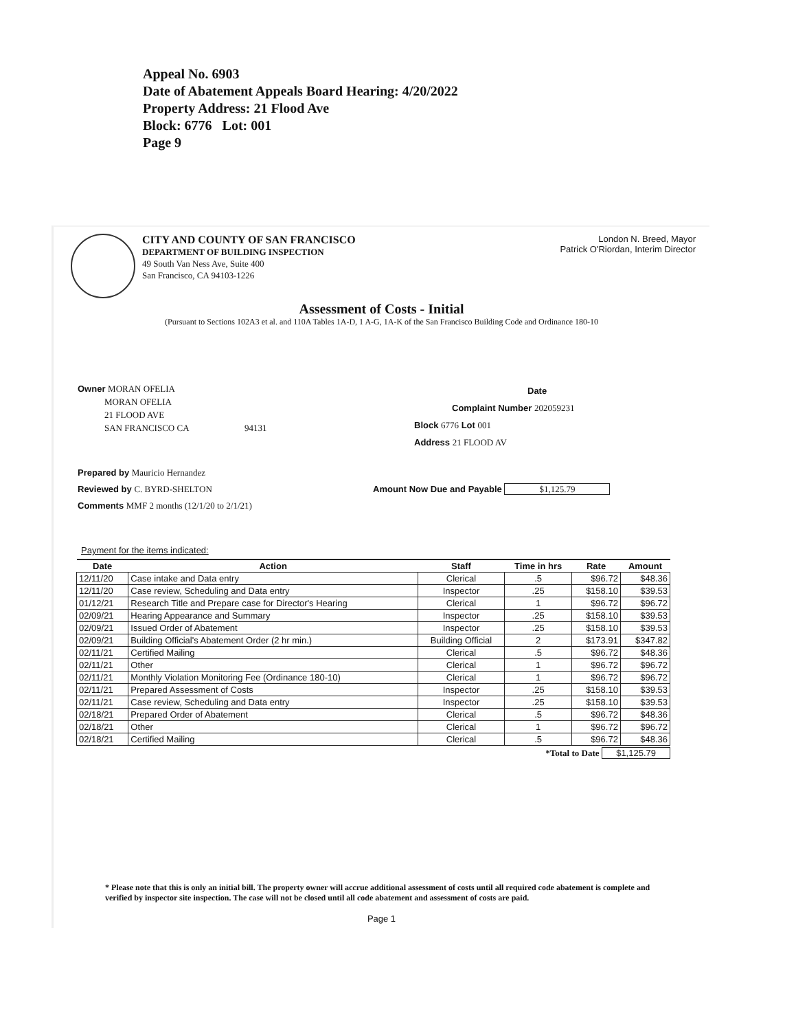Appeal No. 6903
Date of Abatement Appeals Board Hearing: 4/20/2022
Property Address: 21 Flood Ave
Block: 6776 Lot: 001
Page 9
CITY AND COUNTY OF SAN FRANCISCO
DEPARTMENT OF BUILDING INSPECTION
49 South Van Ness Ave, Suite 400
San Francisco, CA 94103-1226
London N. Breed, Mayor
Patrick O'Riordan, Interim Director
Assessment of Costs - Initial
(Pursuant to Sections 102A3 et al. and 110A Tables 1A-D, 1 A-G, 1A-K of the San Francisco Building Code and Ordinance 180-10
Owner MORAN OFELIA
MORAN OFELIA
21 FLOOD AVE
SAN FRANCISCO CA 94131
Date
Complaint Number 202059231
Block 6776 Lot 001
Address 21 FLOOD AV
Prepared by Mauricio Hernandez
Reviewed by C. BYRD-SHELTON
Comments MMF 2 months (12/1/20 to 2/1/21)
Amount Now Due and Payable $1,125.79
Payment for the items indicated:
| Date | Action | Staff | Time in hrs | Rate | Amount |
| --- | --- | --- | --- | --- | --- |
| 12/11/20 | Case intake and Data entry | Clerical | .5 | $96.72 | $48.36 |
| 12/11/20 | Case review, Scheduling and Data entry | Inspector | .25 | $158.10 | $39.53 |
| 01/12/21 | Research Title and Prepare case for Director's Hearing | Clerical | 1 | $96.72 | $96.72 |
| 02/09/21 | Hearing Appearance and Summary | Inspector | .25 | $158.10 | $39.53 |
| 02/09/21 | Issued Order of Abatement | Inspector | .25 | $158.10 | $39.53 |
| 02/09/21 | Building Official's Abatement Order (2 hr min.) | Building Official | 2 | $173.91 | $347.82 |
| 02/11/21 | Certified Mailing | Clerical | .5 | $96.72 | $48.36 |
| 02/11/21 | Other | Clerical | 1 | $96.72 | $96.72 |
| 02/11/21 | Monthly Violation Monitoring Fee (Ordinance 180-10) | Clerical | 1 | $96.72 | $96.72 |
| 02/11/21 | Prepared Assessment of Costs | Inspector | .25 | $158.10 | $39.53 |
| 02/11/21 | Case review, Scheduling and Data entry | Inspector | .25 | $158.10 | $39.53 |
| 02/18/21 | Prepared Order of Abatement | Clerical | .5 | $96.72 | $48.36 |
| 02/18/21 | Other | Clerical | 1 | $96.72 | $96.72 |
| 02/18/21 | Certified Mailing | Clerical | .5 | $96.72 | $48.36 |
*Total to Date $1,125.79
* Please note that this is only an initial bill. The property owner will accrue additional assessment of costs until all required code abatement is complete and verified by inspector site inspection. The case will not be closed until all code abatement and assessment of costs are paid.
Page 1